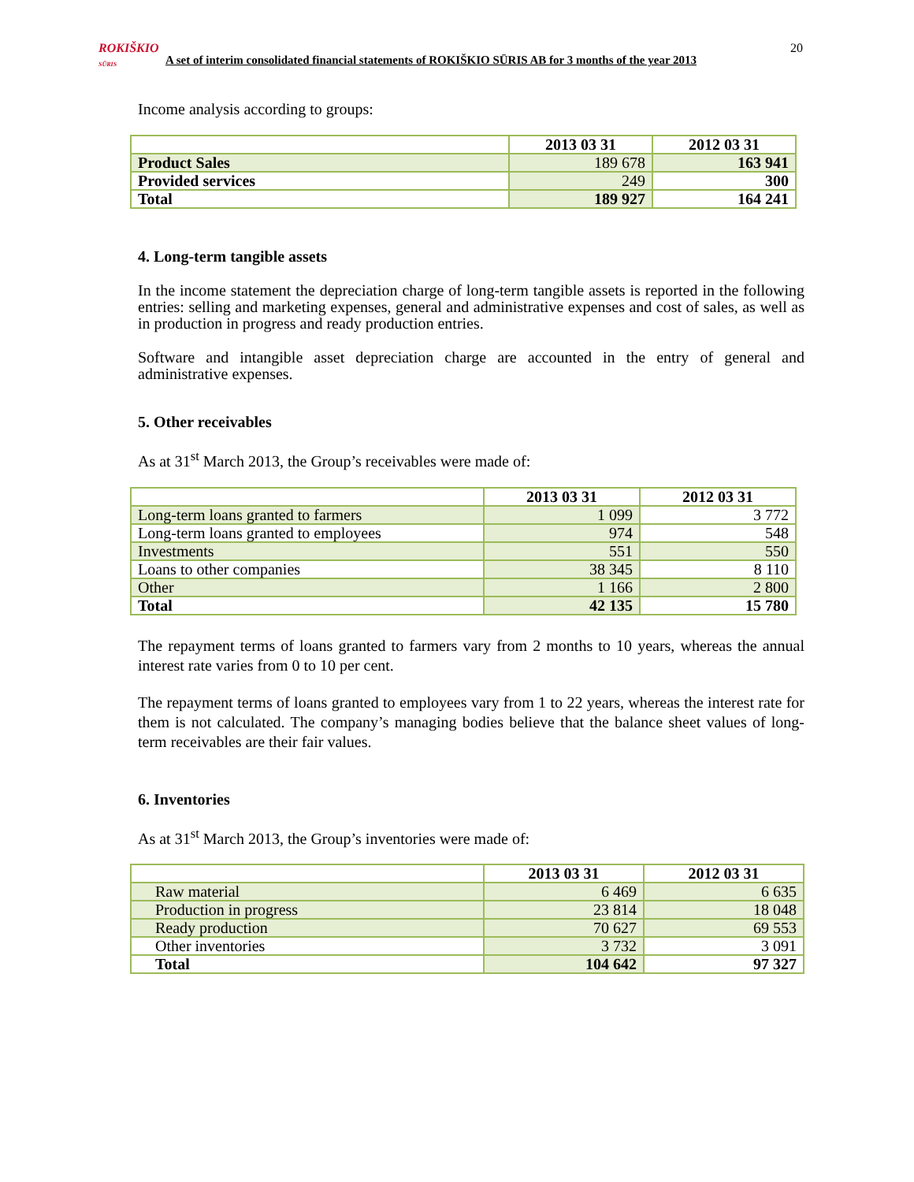ROKIŠKIO
SŪRIS
A set of interim consolidated financial statements of ROKIŠKIO SŪRIS AB for 3 months of the year 2013
20
Income analysis according to groups:
| | 2013 03 31 | 2012 03 31 |
| --- | --- | --- |
| Product Sales | 189 678 | 163 941 |
| Provided services | 249 | 300 |
| Total | 189 927 | 164 241 |
4. Long-term tangible assets
In the income statement the depreciation charge of long-term tangible assets is reported in the following entries: selling and marketing expenses, general and administrative expenses and cost of sales, as well as in production in progress and ready production entries.
Software and intangible asset depreciation charge are accounted in the entry of general and administrative expenses.
5. Other receivables
As at 31<sup>st</sup> March 2013, the Group’s receivables were made of:
| | 2013 03 31 | 2012 03 31 |
| --- | --- | --- |
| Long-term loans granted to farmers | 1 099 | 3 772 |
| Long-term loans granted to employees | 974 | 548 |
| Investments | 551 | 550 |
| Loans to other companies | 38 345 | 8 110 |
| Other | 1 166 | 2 800 |
| Total | 42 135 | 15 780 |
The repayment terms of loans granted to farmers vary from 2 months to 10 years, whereas the annual interest rate varies from 0 to 10 per cent.
The repayment terms of loans granted to employees vary from 1 to 22 years, whereas the interest rate for them is not calculated. The company’s managing bodies believe that the balance sheet values of long-term receivables are their fair values.
6. Inventories
As at 31<sup>st</sup> March 2013, the Group’s inventories were made of:
| | 2013 03 31 | 2012 03 31 |
| --- | --- | --- |
| Raw material | 6 469 | 6 635 |
| Production in progress | 23 814 | 18 048 |
| Ready production | 70 627 | 69 553 |
| Other inventories | 3 732 | 3 091 |
| Total | 104 642 | 97 327 |